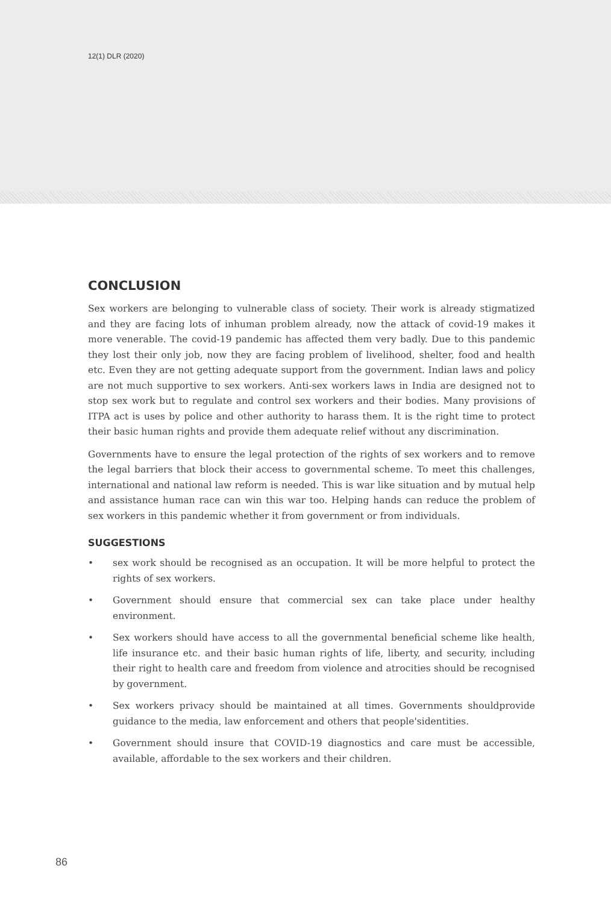12(1) DLR (2020)
CONCLUSION
Sex workers are belonging to vulnerable class of society. Their work is already stigmatized and they are facing lots of inhuman problem already, now the attack of covid-19 makes it more venerable. The covid-19 pandemic has affected them very badly. Due to this pandemic they lost their only job, now they are facing problem of livelihood, shelter, food and health etc. Even they are not getting adequate support from the government. Indian laws and policy are not much supportive to sex workers. Anti-sex workers laws in India are designed not to stop sex work but to regulate and control sex workers and their bodies. Many provisions of ITPA act is uses by police and other authority to harass them. It is the right time to protect their basic human rights and provide them adequate relief without any discrimination.
Governments have to ensure the legal protection of the rights of sex workers and to remove the legal barriers that block their access to governmental scheme. To meet this challenges, international and national law reform is needed. This is war like situation and by mutual help and assistance human race can win this war too. Helping hands can reduce the problem of sex workers in this pandemic whether it from government or from individuals.
SUGGESTIONS
• sex work should be recognised as an occupation. It will be more helpful to protect the rights of sex workers.
• Government should ensure that commercial sex can take place under healthy environment.
• Sex workers should have access to all the governmental beneficial scheme like health, life insurance etc. and their basic human rights of life, liberty, and security, including their right to health care and freedom from violence and atrocities should be recognised by government.
• Sex workers privacy should be maintained at all times. Governments shouldprovide guidance to the media, law enforcement and others that people'sidentities.
• Government should insure that COVID-19 diagnostics and care must be accessible, available, affordable to the sex workers and their children.
86